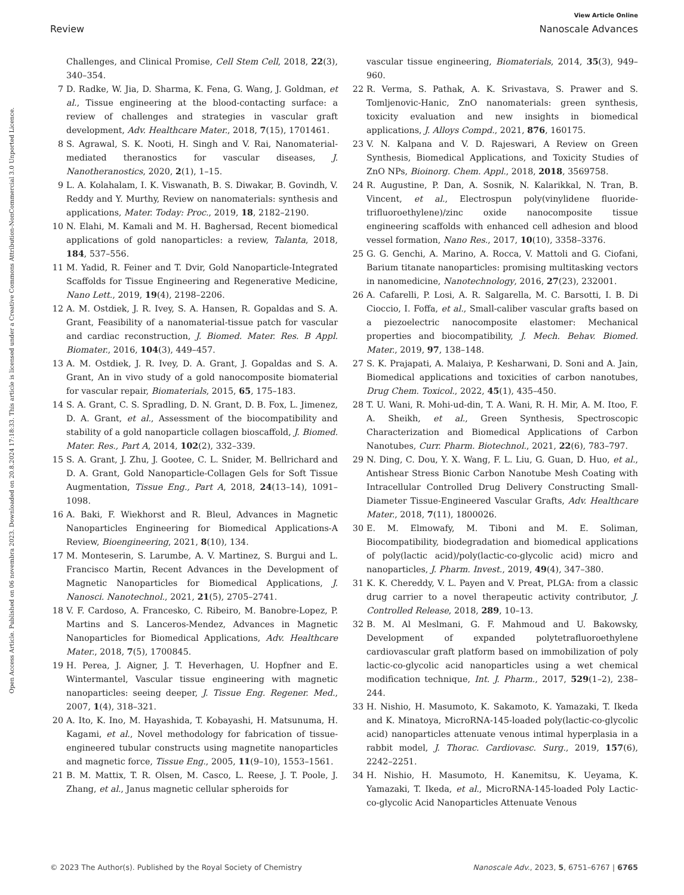View Article Online
Review Nanoscale Advances
Open Access Article. Published on 06 novembra 2023. Downloaded on 20.8.2024 17:18:33. This article is licensed under a Creative Commons Attribution-NonCommercial 3.0 Unported Licence.
Challenges, and Clinical Promise, Cell Stem Cell, 2018, 22(3), 340–354.
7 D. Radke, W. Jia, D. Sharma, K. Fena, G. Wang, J. Goldman, et al., Tissue engineering at the blood-contacting surface: a review of challenges and strategies in vascular graft development, Adv. Healthcare Mater., 2018, 7(15), 1701461.
8 S. Agrawal, S. K. Nooti, H. Singh and V. Rai, Nanomaterial-mediated theranostics for vascular diseases, J. Nanotheranostics, 2020, 2(1), 1–15.
9 L. A. Kolahalam, I. K. Viswanath, B. S. Diwakar, B. Govindh, V. Reddy and Y. Murthy, Review on nanomaterials: synthesis and applications, Mater. Today: Proc., 2019, 18, 2182–2190.
10 N. Elahi, M. Kamali and M. H. Baghersad, Recent biomedical applications of gold nanoparticles: a review, Talanta, 2018, 184, 537–556.
11 M. Yadid, R. Feiner and T. Dvir, Gold Nanoparticle-Integrated Scaffolds for Tissue Engineering and Regenerative Medicine, Nano Lett., 2019, 19(4), 2198–2206.
12 A. M. Ostdiek, J. R. Ivey, S. A. Hansen, R. Gopaldas and S. A. Grant, Feasibility of a nanomaterial-tissue patch for vascular and cardiac reconstruction, J. Biomed. Mater. Res. B Appl. Biomater., 2016, 104(3), 449–457.
13 A. M. Ostdiek, J. R. Ivey, D. A. Grant, J. Gopaldas and S. A. Grant, An in vivo study of a gold nanocomposite biomaterial for vascular repair, Biomaterials, 2015, 65, 175–183.
14 S. A. Grant, C. S. Spradling, D. N. Grant, D. B. Fox, L. Jimenez, D. A. Grant, et al., Assessment of the biocompatibility and stability of a gold nanoparticle collagen bioscaffold, J. Biomed. Mater. Res., Part A, 2014, 102(2), 332–339.
15 S. A. Grant, J. Zhu, J. Gootee, C. L. Snider, M. Bellrichard and D. A. Grant, Gold Nanoparticle-Collagen Gels for Soft Tissue Augmentation, Tissue Eng., Part A, 2018, 24(13–14), 1091–1098.
16 A. Baki, F. Wiekhorst and R. Bleul, Advances in Magnetic Nanoparticles Engineering for Biomedical Applications-A Review, Bioengineering, 2021, 8(10), 134.
17 M. Monteserin, S. Larumbe, A. V. Martinez, S. Burgui and L. Francisco Martin, Recent Advances in the Development of Magnetic Nanoparticles for Biomedical Applications, J. Nanosci. Nanotechnol., 2021, 21(5), 2705–2741.
18 V. F. Cardoso, A. Francesko, C. Ribeiro, M. Banobre-Lopez, P. Martins and S. Lanceros-Mendez, Advances in Magnetic Nanoparticles for Biomedical Applications, Adv. Healthcare Mater., 2018, 7(5), 1700845.
19 H. Perea, J. Aigner, J. T. Heverhagen, U. Hopfner and E. Wintermantel, Vascular tissue engineering with magnetic nanoparticles: seeing deeper, J. Tissue Eng. Regener. Med., 2007, 1(4), 318–321.
20 A. Ito, K. Ino, M. Hayashida, T. Kobayashi, H. Matsunuma, H. Kagami, et al., Novel methodology for fabrication of tissue-engineered tubular constructs using magnetite nanoparticles and magnetic force, Tissue Eng., 2005, 11(9–10), 1553–1561.
21 B. M. Mattix, T. R. Olsen, M. Casco, L. Reese, J. T. Poole, J. Zhang, et al., Janus magnetic cellular spheroids for
vascular tissue engineering, Biomaterials, 2014, 35(3), 949–960.
22 R. Verma, S. Pathak, A. K. Srivastava, S. Prawer and S. Tomljenovic-Hanic, ZnO nanomaterials: green synthesis, toxicity evaluation and new insights in biomedical applications, J. Alloys Compd., 2021, 876, 160175.
23 V. N. Kalpana and V. D. Rajeswari, A Review on Green Synthesis, Biomedical Applications, and Toxicity Studies of ZnO NPs, Bioinorg. Chem. Appl., 2018, 2018, 3569758.
24 R. Augustine, P. Dan, A. Sosnik, N. Kalarikkal, N. Tran, B. Vincent, et al., Electrospun poly(vinylidene fluoride-trifluoroethylene)/zinc oxide nanocomposite tissue engineering scaffolds with enhanced cell adhesion and blood vessel formation, Nano Res., 2017, 10(10), 3358–3376.
25 G. G. Genchi, A. Marino, A. Rocca, V. Mattoli and G. Ciofani, Barium titanate nanoparticles: promising multitasking vectors in nanomedicine, Nanotechnology, 2016, 27(23), 232001.
26 A. Cafarelli, P. Losi, A. R. Salgarella, M. C. Barsotti, I. B. Di Cioccio, I. Foffa, et al., Small-caliber vascular grafts based on a piezoelectric nanocomposite elastomer: Mechanical properties and biocompatibility, J. Mech. Behav. Biomed. Mater., 2019, 97, 138–148.
27 S. K. Prajapati, A. Malaiya, P. Kesharwani, D. Soni and A. Jain, Biomedical applications and toxicities of carbon nanotubes, Drug Chem. Toxicol., 2022, 45(1), 435–450.
28 T. U. Wani, R. Mohi-ud-din, T. A. Wani, R. H. Mir, A. M. Itoo, F. A. Sheikh, et al., Green Synthesis, Spectroscopic Characterization and Biomedical Applications of Carbon Nanotubes, Curr. Pharm. Biotechnol., 2021, 22(6), 783–797.
29 N. Ding, C. Dou, Y. X. Wang, F. L. Liu, G. Guan, D. Huo, et al., Antishear Stress Bionic Carbon Nanotube Mesh Coating with Intracellular Controlled Drug Delivery Constructing Small-Diameter Tissue-Engineered Vascular Grafts, Adv. Healthcare Mater., 2018, 7(11), 1800026.
30 E. M. Elmowafy, M. Tiboni and M. E. Soliman, Biocompatibility, biodegradation and biomedical applications of poly(lactic acid)/poly(lactic-co-glycolic acid) micro and nanoparticles, J. Pharm. Invest., 2019, 49(4), 347–380.
31 K. K. Chereddy, V. L. Payen and V. Preat, PLGA: from a classic drug carrier to a novel therapeutic activity contributor, J. Controlled Release, 2018, 289, 10–13.
32 B. M. Al Meslmani, G. F. Mahmoud and U. Bakowsky, Development of expanded polytetrafluoroethylene cardiovascular graft platform based on immobilization of poly lactic-co-glycolic acid nanoparticles using a wet chemical modification technique, Int. J. Pharm., 2017, 529(1–2), 238–244.
33 H. Nishio, H. Masumoto, K. Sakamoto, K. Yamazaki, T. Ikeda and K. Minatoya, MicroRNA-145-loaded poly(lactic-co-glycolic acid) nanoparticles attenuate venous intimal hyperplasia in a rabbit model, J. Thorac. Cardiovasc. Surg., 2019, 157(6), 2242–2251.
34 H. Nishio, H. Masumoto, H. Kanemitsu, K. Ueyama, K. Yamazaki, T. Ikeda, et al., MicroRNA-145-loaded Poly Lactic-co-glycolic Acid Nanoparticles Attenuate Venous
© 2023 The Author(s). Published by the Royal Society of Chemistry Nanoscale Adv., 2023, 5, 6751–6767 | 6765